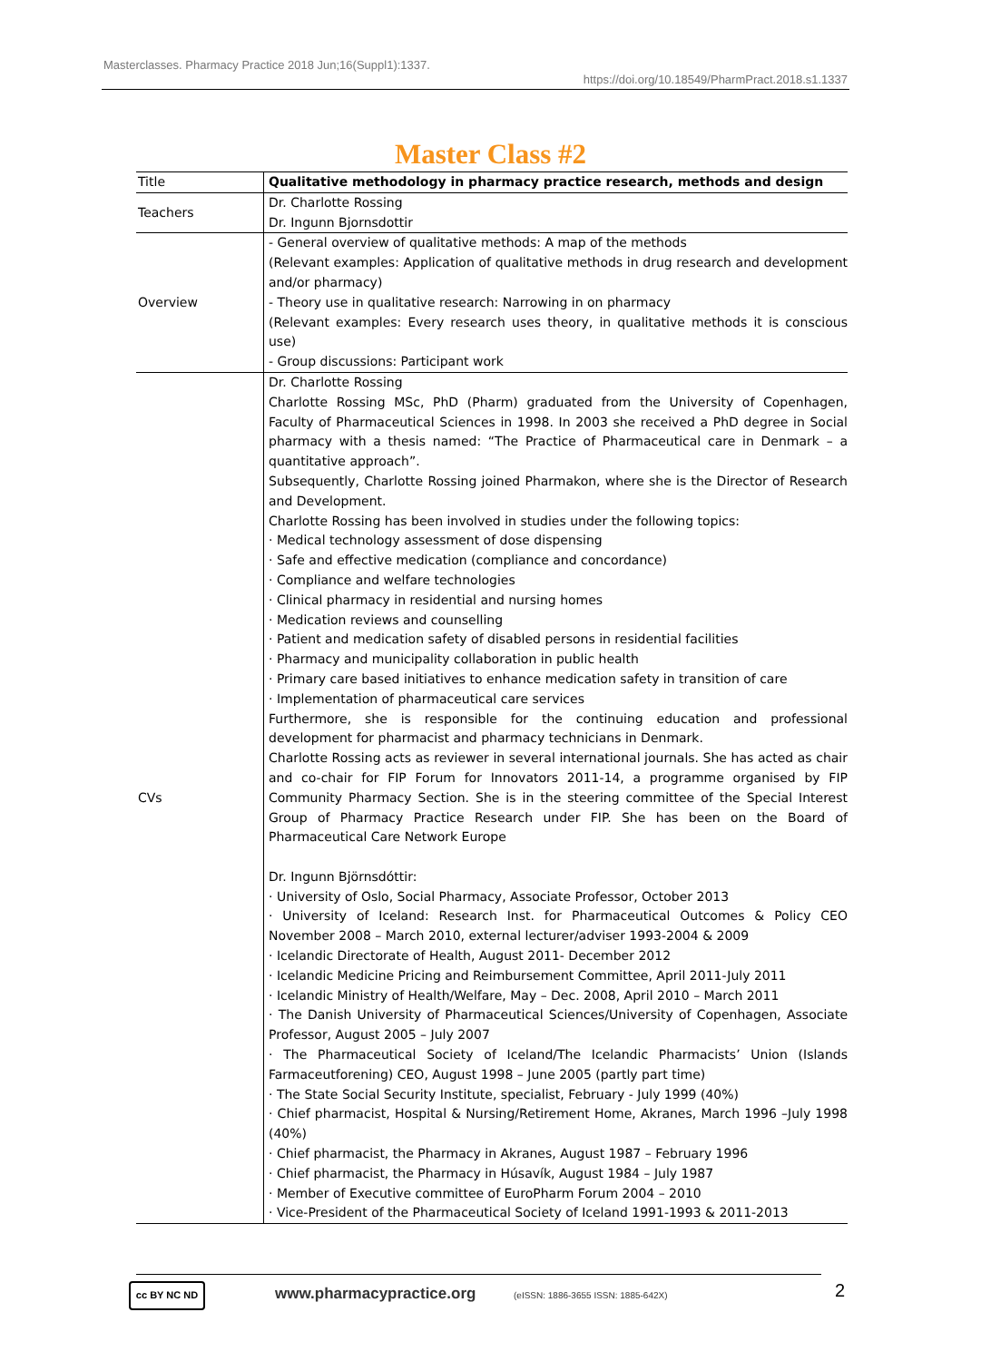Masterclasses. Pharmacy Practice 2018 Jun;16(Suppl1):1337.
https://doi.org/10.18549/PharmPract.2018.s1.1337
Master Class #2
| Title | Qualitative methodology in pharmacy practice research, methods and design |
| Teachers | Dr. Charlotte Rossing Dr. Ingunn Bjornsdottir |
| Overview | - General overview of qualitative methods: A map of the methods (Relevant examples: Application of qualitative methods in drug research and development and/or pharmacy) - Theory use in qualitative research: Narrowing in on pharmacy (Relevant examples: Every research uses theory, in qualitative methods it is conscious use) - Group discussions: Participant work |
| CVs | Dr. Charlotte Rossing Charlotte Rossing MSc, PhD (Pharm) graduated from the University of Copenhagen, Faculty of Pharmaceutical Sciences in 1998. In 2003 she received a PhD degree in Social pharmacy with a thesis named: “The Practice of Pharmaceutical care in Denmark – a quantitative approach”. Subsequently, Charlotte Rossing joined Pharmakon, where she is the Director of Research and Development. Charlotte Rossing has been involved in studies under the following topics: · Medical technology assessment of dose dispensing · Safe and effective medication (compliance and concordance) · Compliance and welfare technologies · Clinical pharmacy in residential and nursing homes · Medication reviews and counselling · Patient and medication safety of disabled persons in residential facilities · Pharmacy and municipality collaboration in public health · Primary care based initiatives to enhance medication safety in transition of care · Implementation of pharmaceutical care services Furthermore, she is responsible for the continuing education and professional development for pharmacist and pharmacy technicians in Denmark. Charlotte Rossing acts as reviewer in several international journals. She has acted as chair and co-chair for FIP Forum for Innovators 2011-14, a programme organised by FIP Community Pharmacy Section. She is in the steering committee of the Special Interest Group of Pharmacy Practice Research under FIP. She has been on the Board of Pharmaceutical Care Network Europe Dr. Ingunn Björnsdóttir: · University of Oslo, Social Pharmacy, Associate Professor, October 2013 · University of Iceland: Research Inst. for Pharmaceutical Outcomes & Policy CEO November 2008 – March 2010, external lecturer/adviser 1993-2004 & 2009 · Icelandic Directorate of Health, August 2011- December 2012 · Icelandic Medicine Pricing and Reimbursement Committee, April 2011-July 2011 · Icelandic Ministry of Health/Welfare, May – Dec. 2008, April 2010 – March 2011 · The Danish University of Pharmaceutical Sciences/University of Copenhagen, Associate Professor, August 2005 – July 2007 · The Pharmaceutical Society of Iceland/The Icelandic Pharmacists’ Union (Islands Farmaceutforening) CEO, August 1998 – June 2005 (partly part time) · The State Social Security Institute, specialist, February - July 1999 (40%) · Chief pharmacist, Hospital & Nursing/Retirement Home, Akranes, March 1996 –July 1998 (40%) · Chief pharmacist, the Pharmacy in Akranes, August 1987 – February 1996 · Chief pharmacist, the Pharmacy in Húsavík, August 1984 – July 1987 · Member of Executive committee of EuroPharm Forum 2004 – 2010 · Vice-President of the Pharmaceutical Society of Iceland 1991-1993 & 2011-2013 |
cc BY NC ND www.pharmacypractice.org
(eISSN: 1886-3655 ISSN: 1885-642X)
2